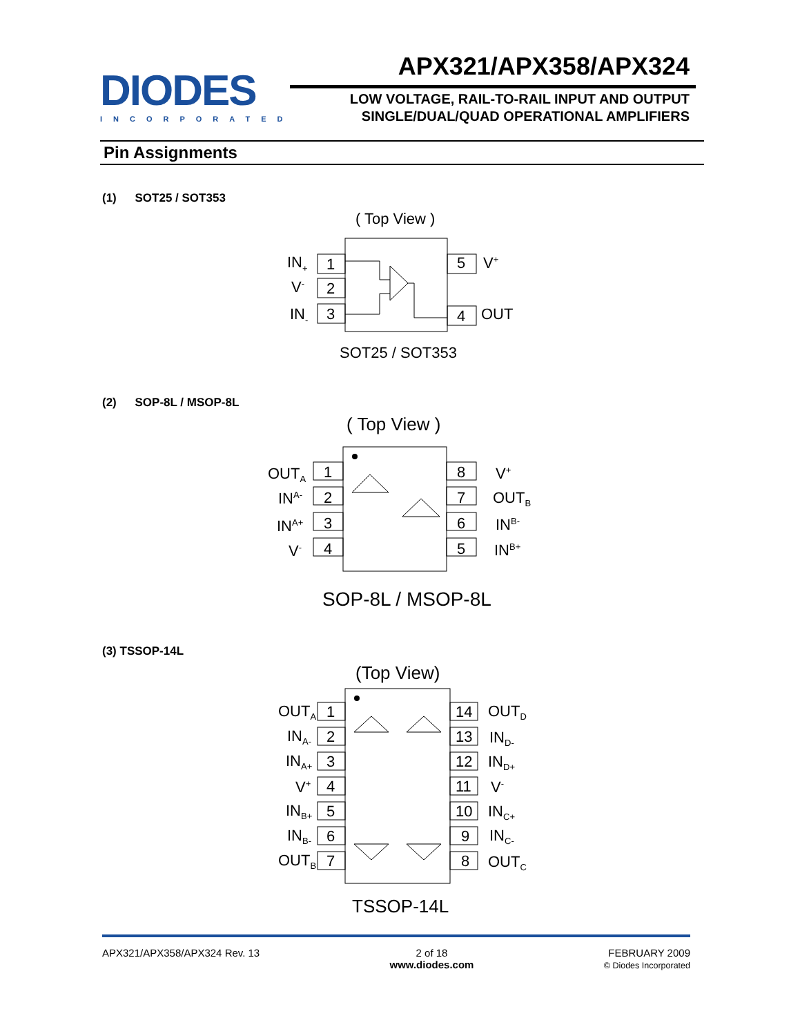DIODES
INCORPORATED
APX321/APX358/APX324
LOW VOLTAGE, RAIL-TO-RAIL INPUT AND OUTPUT
SINGLE/DUAL/QUAD OPERATIONAL AMPLIFIERS
Pin Assignments
(1) SOT25 / SOT353
( Top View )
1
2
3
5
4
IN+
V-
IN-
V+
OUT
SOT25 / SOT353
(2) SOP-8L / MSOP-8L
( Top View )
1
2
3
4
8
7
6
5
OUTA
INA-
INA+
V-
V+
OUTB
INB-
INB+
SOP-8L / MSOP-8L
(3) TSSOP-14L
(Top View)
1
2
3
4
5
6
7
14
13
12
11
10
9
8
OUTA
INA-
INA+
V+
INB+
INB-
OUTB
OUTD
IND-
IND+
V-
INC+
INC-
OUTC
TSSOP-14L
APX321/APX358/APX324 Rev. 13 2 of 18
www.diodes.com FEBRUARY 2009
© Diodes Incorporated